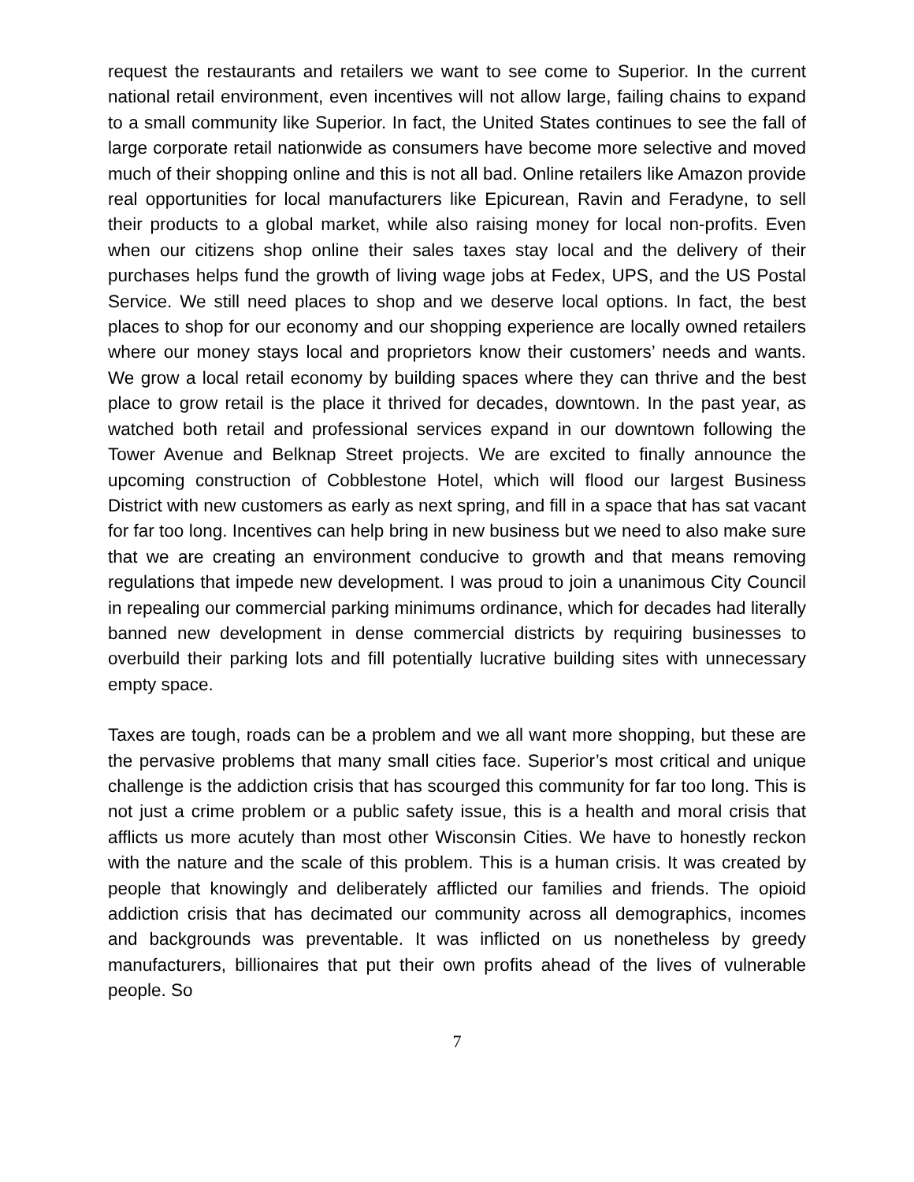request the restaurants and retailers we want to see come to Superior. In the current national retail environment, even incentives will not allow large, failing chains to expand to a small community like Superior. In fact, the United States continues to see the fall of large corporate retail nationwide as consumers have become more selective and moved much of their shopping online and this is not all bad. Online retailers like Amazon provide real opportunities for local manufacturers like Epicurean, Ravin and Feradyne, to sell their products to a global market, while also raising money for local non-profits. Even when our citizens shop online their sales taxes stay local and the delivery of their purchases helps fund the growth of living wage jobs at Fedex, UPS, and the US Postal Service. We still need places to shop and we deserve local options. In fact, the best places to shop for our economy and our shopping experience are locally owned retailers where our money stays local and proprietors know their customers’ needs and wants. We grow a local retail economy by building spaces where they can thrive and the best place to grow retail is the place it thrived for decades, downtown. In the past year, as watched both retail and professional services expand in our downtown following the Tower Avenue and Belknap Street projects. We are excited to finally announce the upcoming construction of Cobblestone Hotel, which will flood our largest Business District with new customers as early as next spring, and fill in a space that has sat vacant for far too long. Incentives can help bring in new business but we need to also make sure that we are creating an environment conducive to growth and that means removing regulations that impede new development. I was proud to join a unanimous City Council in repealing our commercial parking minimums ordinance, which for decades had literally banned new development in dense commercial districts by requiring businesses to overbuild their parking lots and fill potentially lucrative building sites with unnecessary empty space.
Taxes are tough, roads can be a problem and we all want more shopping, but these are the pervasive problems that many small cities face. Superior’s most critical and unique challenge is the addiction crisis that has scourged this community for far too long. This is not just a crime problem or a public safety issue, this is a health and moral crisis that afflicts us more acutely than most other Wisconsin Cities. We have to honestly reckon with the nature and the scale of this problem. This is a human crisis. It was created by people that knowingly and deliberately afflicted our families and friends. The opioid addiction crisis that has decimated our community across all demographics, incomes and backgrounds was preventable. It was inflicted on us nonetheless by greedy manufacturers, billionaires that put their own profits ahead of the lives of vulnerable people. So
7